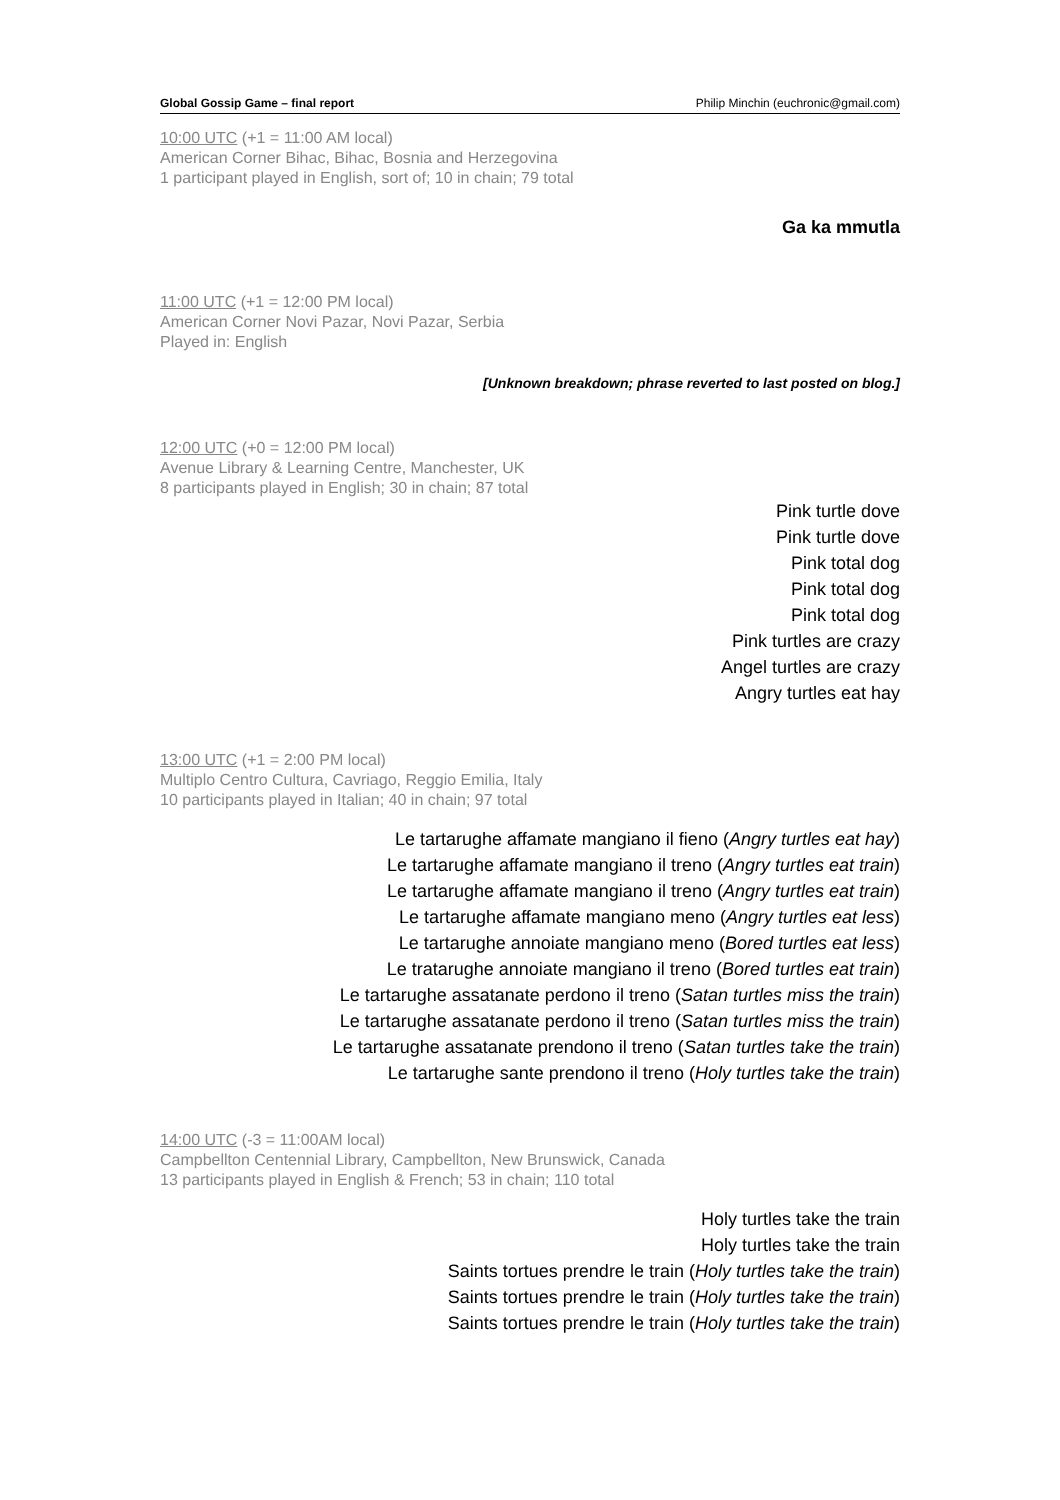Global Gossip Game – final report Philip Minchin (euchronic@gmail.com)
10:00 UTC (+1 = 11:00 AM local)
American Corner Bihac, Bihac, Bosnia and Herzegovina
1 participant played in English, sort of; 10 in chain; 79 total
Ga ka mmutla
11:00 UTC (+1 = 12:00 PM local)
American Corner Novi Pazar, Novi Pazar, Serbia
Played in: English
[Unknown breakdown; phrase reverted to last posted on blog.]
12:00 UTC (+0 = 12:00 PM local)
Avenue Library & Learning Centre, Manchester, UK
8 participants played in English; 30 in chain; 87 total
Pink turtle dove
Pink turtle dove
Pink total dog
Pink total dog
Pink total dog
Pink turtles are crazy
Angel turtles are crazy
Angry turtles eat hay
13:00 UTC (+1 = 2:00 PM local)
Multiplo Centro Cultura, Cavriago, Reggio Emilia, Italy
10 participants played in Italian; 40 in chain; 97 total
Le tartarughe affamate mangiano il fieno (Angry turtles eat hay)
Le tartarughe affamate mangiano il treno (Angry turtles eat train)
Le tartarughe affamate mangiano il treno (Angry turtles eat train)
Le tartarughe affamate mangiano meno (Angry turtles eat less)
Le tartarughe annoiate mangiano meno (Bored turtles eat less)
Le tratarughe annoiate mangiano il treno (Bored turtles eat train)
Le tartarughe assatanate perdono il treno (Satan turtles miss the train)
Le tartarughe assatanate perdono il treno (Satan turtles miss the train)
Le tartarughe assatanate prendono il treno (Satan turtles take the train)
Le tartarughe sante prendono il treno (Holy turtles take the train)
14:00 UTC (-3 = 11:00AM local)
Campbellton Centennial Library, Campbellton, New Brunswick, Canada
13 participants played in English & French; 53 in chain; 110 total
Holy turtles take the train
Holy turtles take the train
Saints tortues prendre le train (Holy turtles take the train)
Saints tortues prendre le train (Holy turtles take the train)
Saints tortues prendre le train (Holy turtles take the train)